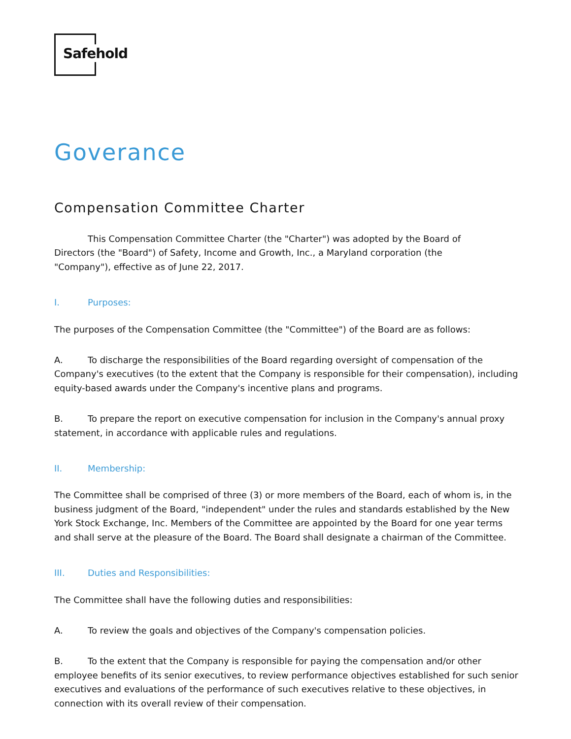Safehold
Goverance
Compensation Committee Charter
This Compensation Committee Charter (the "Charter") was adopted by the Board of
Directors (the "Board") of Safety, Income and Growth, Inc., a Maryland corporation (the
"Company"), effective as of June 22, 2017.
I. Purposes:
The purposes of the Compensation Committee (the "Committee") of the Board are as follows:
A. To discharge the responsibilities of the Board regarding oversight of compensation of the Company's executives (to the extent that the Company is responsible for their compensation), including equity-based awards under the Company's incentive plans and programs.
B. To prepare the report on executive compensation for inclusion in the Company's annual proxy statement, in accordance with applicable rules and regulations.
II. Membership:
The Committee shall be comprised of three (3) or more members of the Board, each of whom is, in the business judgment of the Board, "independent" under the rules and standards established by the New York Stock Exchange, Inc. Members of the Committee are appointed by the Board for one year terms and shall serve at the pleasure of the Board. The Board shall designate a chairman of the Committee.
III. Duties and Responsibilities:
The Committee shall have the following duties and responsibilities:
A. To review the goals and objectives of the Company's compensation policies.
B. To the extent that the Company is responsible for paying the compensation and/or other employee benefits of its senior executives, to review performance objectives established for such senior executives and evaluations of the performance of such executives relative to these objectives, in connection with its overall review of their compensation.